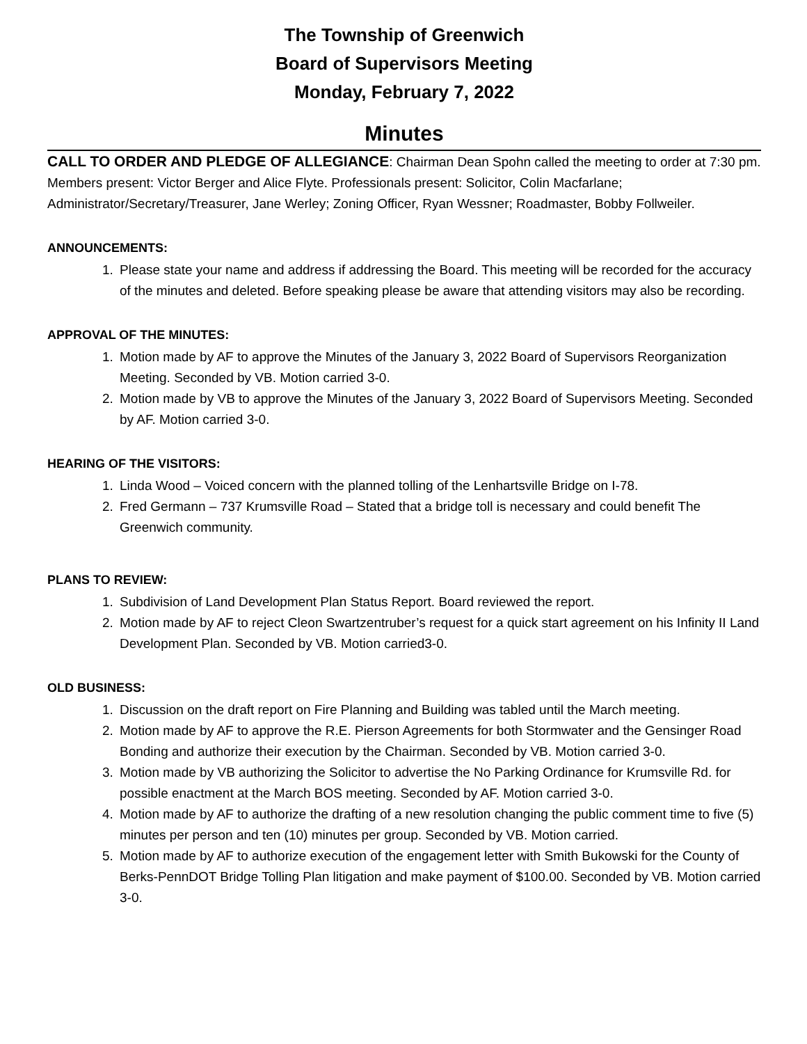The Township of Greenwich
Board of Supervisors Meeting
Monday, February 7, 2022
Minutes
CALL TO ORDER AND PLEDGE OF ALLEGIANCE: Chairman Dean Spohn called the meeting to order at 7:30 pm. Members present: Victor Berger and Alice Flyte. Professionals present: Solicitor, Colin Macfarlane; Administrator/Secretary/Treasurer, Jane Werley; Zoning Officer, Ryan Wessner; Roadmaster, Bobby Follweiler.
ANNOUNCEMENTS:
1. Please state your name and address if addressing the Board. This meeting will be recorded for the accuracy of the minutes and deleted. Before speaking please be aware that attending visitors may also be recording.
APPROVAL OF THE MINUTES:
1. Motion made by AF to approve the Minutes of the January 3, 2022 Board of Supervisors Reorganization Meeting. Seconded by VB. Motion carried 3-0.
2. Motion made by VB to approve the Minutes of the January 3, 2022 Board of Supervisors Meeting. Seconded by AF. Motion carried 3-0.
HEARING OF THE VISITORS:
1. Linda Wood – Voiced concern with the planned tolling of the Lenhartsville Bridge on I-78.
2. Fred Germann – 737 Krumsville Road – Stated that a bridge toll is necessary and could benefit The Greenwich community.
PLANS TO REVIEW:
1. Subdivision of Land Development Plan Status Report. Board reviewed the report.
2. Motion made by AF to reject Cleon Swartzentruber’s request for a quick start agreement on his Infinity II Land Development Plan. Seconded by VB. Motion carried3-0.
OLD BUSINESS:
1. Discussion on the draft report on Fire Planning and Building was tabled until the March meeting.
2. Motion made by AF to approve the R.E. Pierson Agreements for both Stormwater and the Gensinger Road Bonding and authorize their execution by the Chairman. Seconded by VB. Motion carried 3-0.
3. Motion made by VB authorizing the Solicitor to advertise the No Parking Ordinance for Krumsville Rd. for possible enactment at the March BOS meeting. Seconded by AF. Motion carried 3-0.
4. Motion made by AF to authorize the drafting of a new resolution changing the public comment time to five (5) minutes per person and ten (10) minutes per group. Seconded by VB. Motion carried.
5. Motion made by AF to authorize execution of the engagement letter with Smith Bukowski for the County of Berks-PennDOT Bridge Tolling Plan litigation and make payment of $100.00. Seconded by VB. Motion carried 3-0.